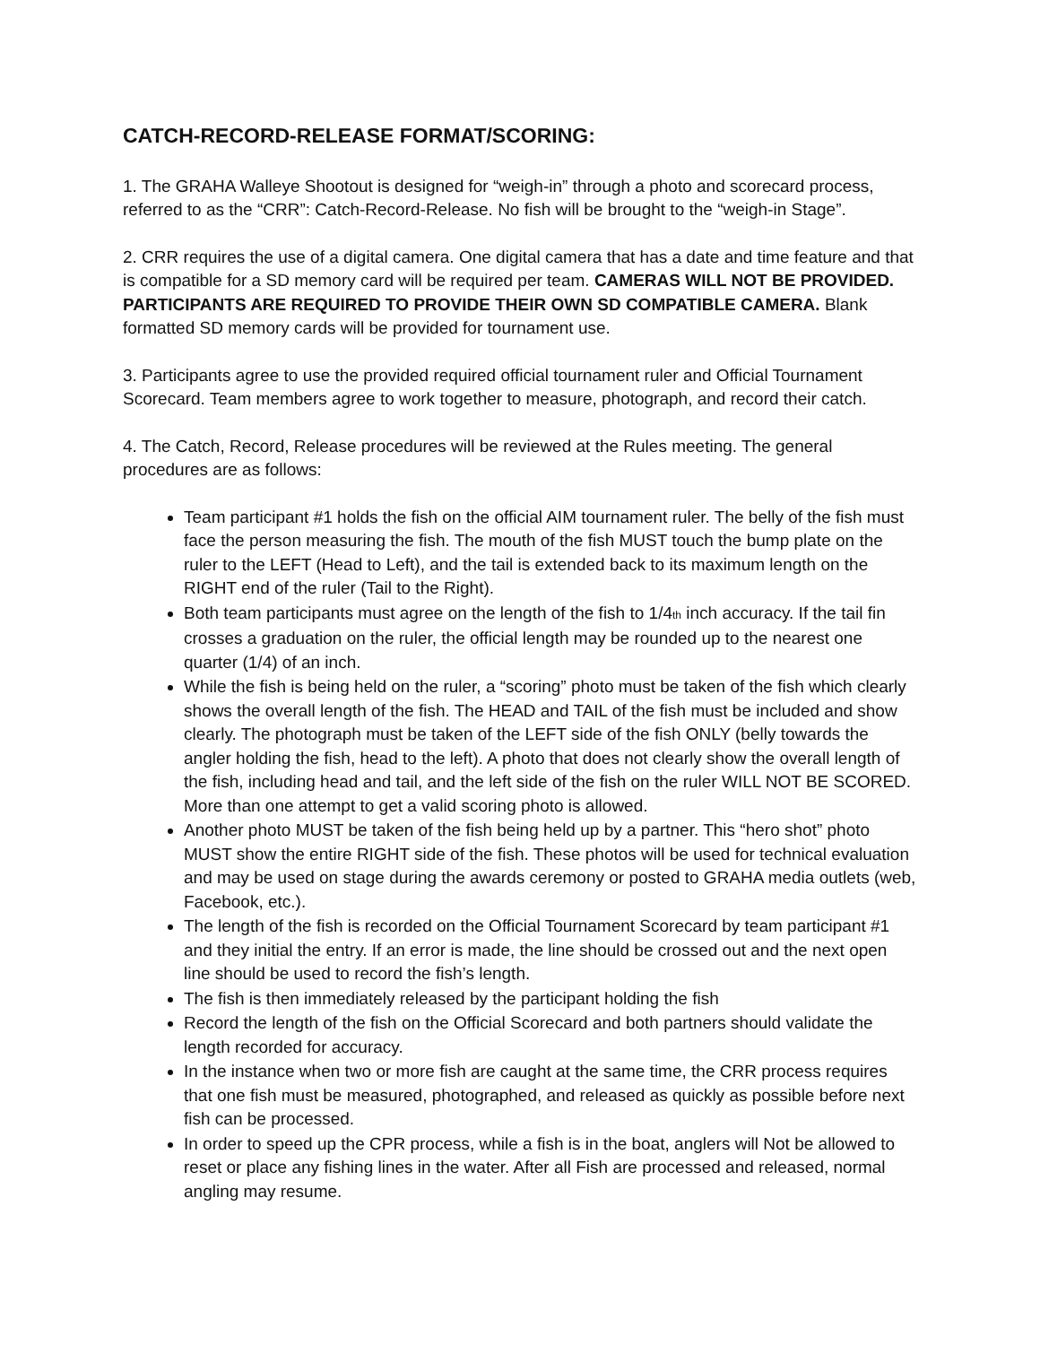CATCH-RECORD-RELEASE FORMAT/SCORING:
1. The GRAHA Walleye Shootout is designed for “weigh-in” through a photo and scorecard process, referred to as the “CRR”: Catch-Record-Release. No fish will be brought to the “weigh-in Stage”.
2. CRR requires the use of a digital camera. One digital camera that has a date and time feature and that is compatible for a SD memory card will be required per team. CAMERAS WILL NOT BE PROVIDED. PARTICIPANTS ARE REQUIRED TO PROVIDE THEIR OWN SD COMPATIBLE CAMERA. Blank formatted SD memory cards will be provided for tournament use.
3. Participants agree to use the provided required official tournament ruler and Official Tournament Scorecard. Team members agree to work together to measure, photograph, and record their catch.
4. The Catch, Record, Release procedures will be reviewed at the Rules meeting. The general procedures are as follows:
Team participant #1 holds the fish on the official AIM tournament ruler. The belly of the fish must face the person measuring the fish. The mouth of the fish MUST touch the bump plate on the ruler to the LEFT (Head to Left), and the tail is extended back to its maximum length on the RIGHT end of the ruler (Tail to the Right).
Both team participants must agree on the length of the fish to 1/4<sub>th</sub> inch accuracy. If the tail fin crosses a graduation on the ruler, the official length may be rounded up to the nearest one quarter (1/4) of an inch.
While the fish is being held on the ruler, a “scoring” photo must be taken of the fish which clearly shows the overall length of the fish. The HEAD and TAIL of the fish must be included and show clearly. The photograph must be taken of the LEFT side of the fish ONLY (belly towards the angler holding the fish, head to the left). A photo that does not clearly show the overall length of the fish, including head and tail, and the left side of the fish on the ruler WILL NOT BE SCORED. More than one attempt to get a valid scoring photo is allowed.
Another photo MUST be taken of the fish being held up by a partner. This “hero shot” photo MUST show the entire RIGHT side of the fish. These photos will be used for technical evaluation and may be used on stage during the awards ceremony or posted to GRAHA media outlets (web, Facebook, etc.).
The length of the fish is recorded on the Official Tournament Scorecard by team participant #1 and they initial the entry. If an error is made, the line should be crossed out and the next open line should be used to record the fish’s length.
The fish is then immediately released by the participant holding the fish
Record the length of the fish on the Official Scorecard and both partners should validate the length recorded for accuracy.
In the instance when two or more fish are caught at the same time, the CRR process requires that one fish must be measured, photographed, and released as quickly as possible before next fish can be processed.
In order to speed up the CPR process, while a fish is in the boat, anglers will Not be allowed to reset or place any fishing lines in the water. After all Fish are processed and released, normal angling may resume.